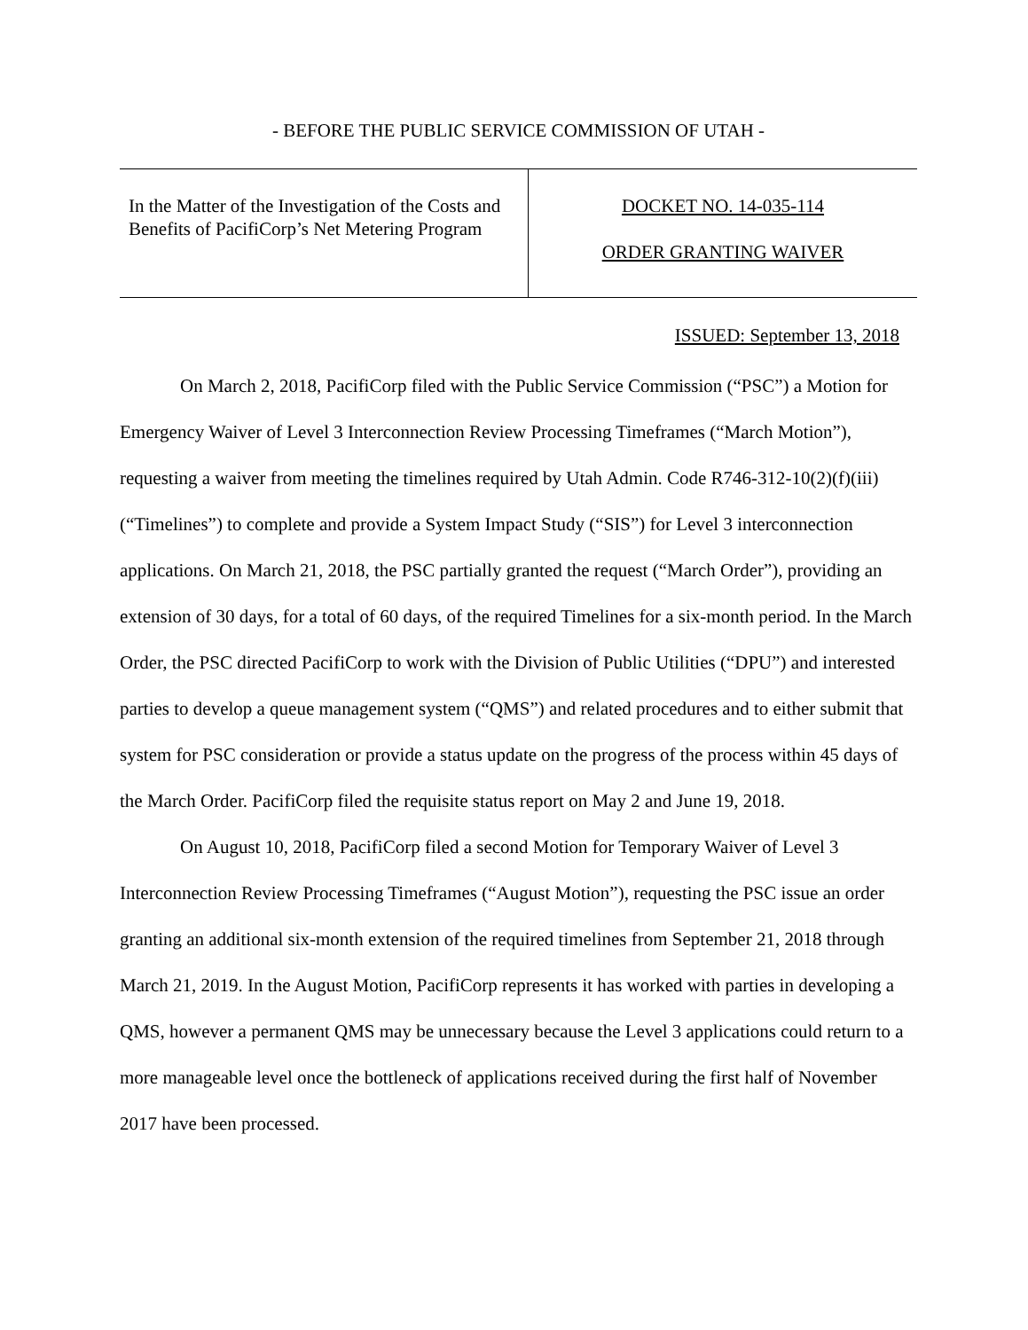- BEFORE THE PUBLIC SERVICE COMMISSION OF UTAH -
| In the Matter of the Investigation of the Costs and Benefits of PacifiCorp’s Net Metering Program | DOCKET NO. 14-035-114 ORDER GRANTING WAIVER |
ISSUED: September 13, 2018
On March 2, 2018, PacifiCorp filed with the Public Service Commission (“PSC”) a Motion for Emergency Waiver of Level 3 Interconnection Review Processing Timeframes (“March Motion”), requesting a waiver from meeting the timelines required by Utah Admin. Code R746-312-10(2)(f)(iii) (“Timelines”) to complete and provide a System Impact Study (“SIS”) for Level 3 interconnection applications. On March 21, 2018, the PSC partially granted the request (“March Order”), providing an extension of 30 days, for a total of 60 days, of the required Timelines for a six-month period. In the March Order, the PSC directed PacifiCorp to work with the Division of Public Utilities (“DPU”) and interested parties to develop a queue management system (“QMS”) and related procedures and to either submit that system for PSC consideration or provide a status update on the progress of the process within 45 days of the March Order. PacifiCorp filed the requisite status report on May 2 and June 19, 2018.
On August 10, 2018, PacifiCorp filed a second Motion for Temporary Waiver of Level 3 Interconnection Review Processing Timeframes (“August Motion”), requesting the PSC issue an order granting an additional six-month extension of the required timelines from September 21, 2018 through March 21, 2019. In the August Motion, PacifiCorp represents it has worked with parties in developing a QMS, however a permanent QMS may be unnecessary because the Level 3 applications could return to a more manageable level once the bottleneck of applications received during the first half of November 2017 have been processed.